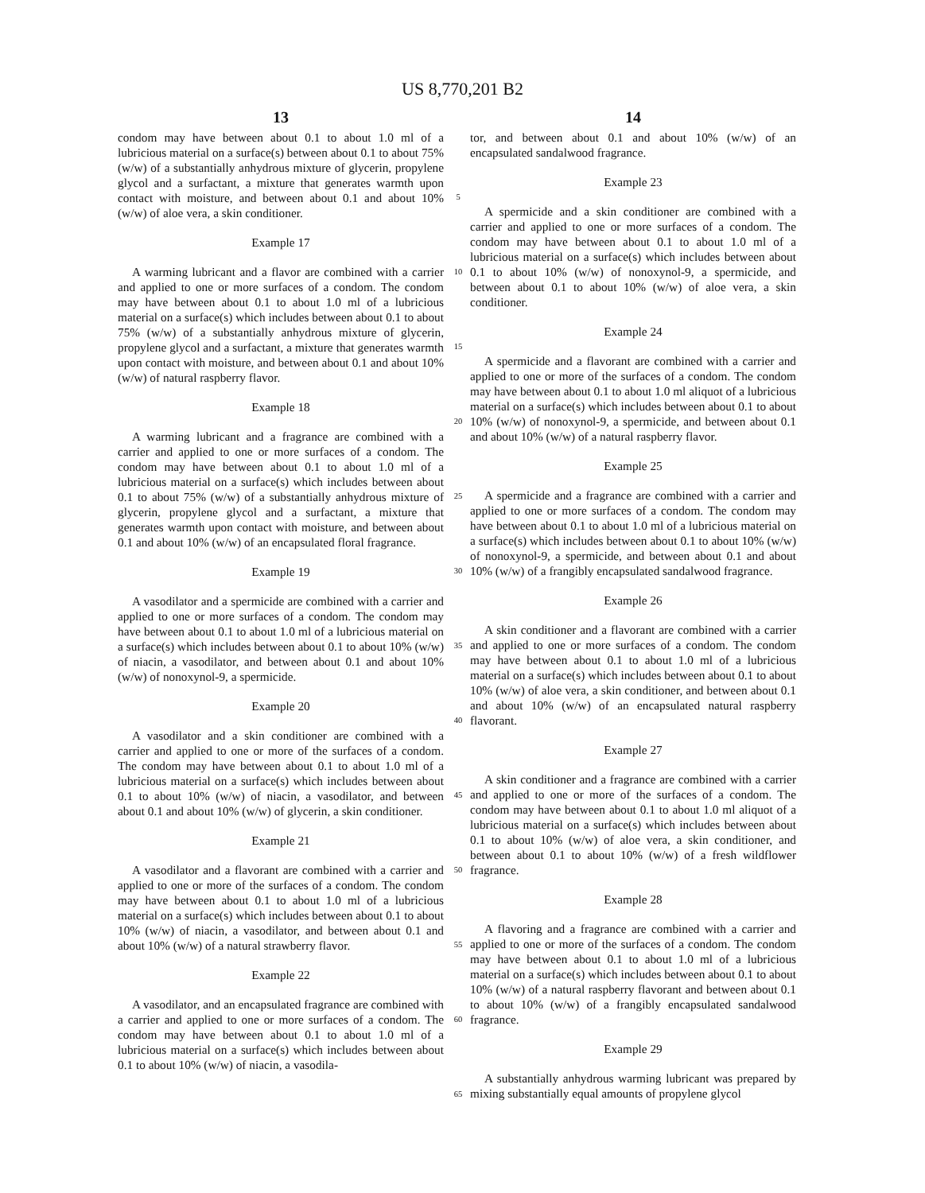US 8,770,201 B2
13
condom may have between about 0.1 to about 1.0 ml of a lubricious material on a surface(s) between about 0.1 to about 75% (w/w) of a substantially anhydrous mixture of glycerin, propylene glycol and a surfactant, a mixture that generates warmth upon contact with moisture, and between about 0.1 and about 10% (w/w) of aloe vera, a skin conditioner.
Example 17
A warming lubricant and a flavor are combined with a carrier and applied to one or more surfaces of a condom. The condom may have between about 0.1 to about 1.0 ml of a lubricious material on a surface(s) which includes between about 0.1 to about 75% (w/w) of a substantially anhydrous mixture of glycerin, propylene glycol and a surfactant, a mixture that generates warmth upon contact with moisture, and between about 0.1 and about 10% (w/w) of natural raspberry flavor.
Example 18
A warming lubricant and a fragrance are combined with a carrier and applied to one or more surfaces of a condom. The condom may have between about 0.1 to about 1.0 ml of a lubricious material on a surface(s) which includes between about 0.1 to about 75% (w/w) of a substantially anhydrous mixture of glycerin, propylene glycol and a surfactant, a mixture that generates warmth upon contact with moisture, and between about 0.1 and about 10% (w/w) of an encapsulated floral fragrance.
Example 19
A vasodilator and a spermicide are combined with a carrier and applied to one or more surfaces of a condom. The condom may have between about 0.1 to about 1.0 ml of a lubricious material on a surface(s) which includes between about 0.1 to about 10% (w/w) of niacin, a vasodilator, and between about 0.1 and about 10% (w/w) of nonoxynol-9, a spermicide.
Example 20
A vasodilator and a skin conditioner are combined with a carrier and applied to one or more of the surfaces of a condom. The condom may have between about 0.1 to about 1.0 ml of a lubricious material on a surface(s) which includes between about 0.1 to about 10% (w/w) of niacin, a vasodilator, and between about 0.1 and about 10% (w/w) of glycerin, a skin conditioner.
Example 21
A vasodilator and a flavorant are combined with a carrier and applied to one or more of the surfaces of a condom. The condom may have between about 0.1 to about 1.0 ml of a lubricious material on a surface(s) which includes between about 0.1 to about 10% (w/w) of niacin, a vasodilator, and between about 0.1 and about 10% (w/w) of a natural strawberry flavor.
Example 22
A vasodilator, and an encapsulated fragrance are combined with a carrier and applied to one or more surfaces of a condom. The condom may have between about 0.1 to about 1.0 ml of a lubricious material on a surface(s) which includes between about 0.1 to about 10% (w/w) of niacin, a vasodila-
14
tor, and between about 0.1 and about 10% (w/w) of an encapsulated sandalwood fragrance.
Example 23
A spermicide and a skin conditioner are combined with a carrier and applied to one or more surfaces of a condom. The condom may have between about 0.1 to about 1.0 ml of a lubricious material on a surface(s) which includes between about 0.1 to about 10% (w/w) of nonoxynol-9, a spermicide, and between about 0.1 to about 10% (w/w) of aloe vera, a skin conditioner.
Example 24
A spermicide and a flavorant are combined with a carrier and applied to one or more of the surfaces of a condom. The condom may have between about 0.1 to about 1.0 ml aliquot of a lubricious material on a surface(s) which includes between about 0.1 to about 10% (w/w) of nonoxynol-9, a spermicide, and between about 0.1 and about 10% (w/w) of a natural raspberry flavor.
Example 25
A spermicide and a fragrance are combined with a carrier and applied to one or more surfaces of a condom. The condom may have between about 0.1 to about 1.0 ml of a lubricious material on a surface(s) which includes between about 0.1 to about 10% (w/w) of nonoxynol-9, a spermicide, and between about 0.1 and about 10% (w/w) of a frangibly encapsulated sandalwood fragrance.
Example 26
A skin conditioner and a flavorant are combined with a carrier and applied to one or more surfaces of a condom. The condom may have between about 0.1 to about 1.0 ml of a lubricious material on a surface(s) which includes between about 0.1 to about 10% (w/w) of aloe vera, a skin conditioner, and between about 0.1 and about 10% (w/w) of an encapsulated natural raspberry flavorant.
Example 27
A skin conditioner and a fragrance are combined with a carrier and applied to one or more of the surfaces of a condom. The condom may have between about 0.1 to about 1.0 ml aliquot of a lubricious material on a surface(s) which includes between about 0.1 to about 10% (w/w) of aloe vera, a skin conditioner, and between about 0.1 to about 10% (w/w) of a fresh wildflower fragrance.
Example 28
A flavoring and a fragrance are combined with a carrier and applied to one or more of the surfaces of a condom. The condom may have between about 0.1 to about 1.0 ml of a lubricious material on a surface(s) which includes between about 0.1 to about 10% (w/w) of a natural raspberry flavorant and between about 0.1 to about 10% (w/w) of a frangibly encapsulated sandalwood fragrance.
Example 29
A substantially anhydrous warming lubricant was prepared by mixing substantially equal amounts of propylene glycol
5
10
15
20
25
30
35
40
45
50
55
60
65